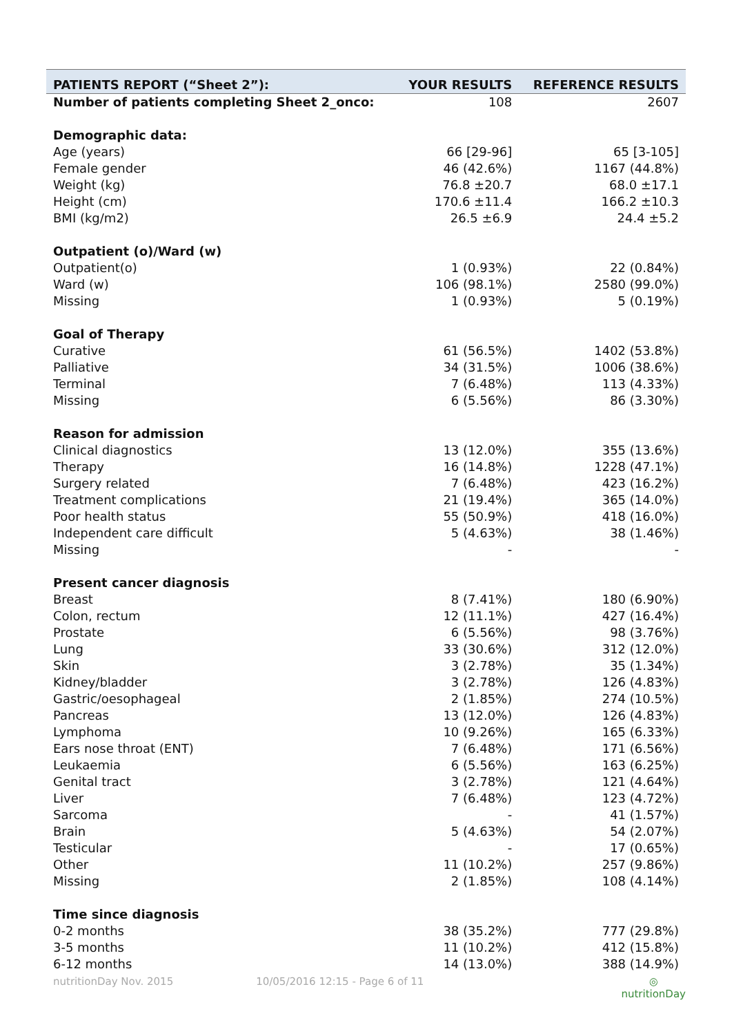| PATIENTS REPORT (“Sheet 2”): | YOUR RESULTS | REFERENCE RESULTS |
| --- | --- | --- |
| Number of patients completing Sheet 2_onco: | 108 | 2607 |
| Demographic data: | | |
| Age (years) | 66 [29-96] | 65 [3-105] |
| Female gender | 46 (42.6%) | 1167 (44.8%) |
| Weight (kg) | 76.8 ±20.7 | 68.0 ±17.1 |
| Height (cm) | 170.6 ±11.4 | 166.2 ±10.3 |
| BMI (kg/m2) | 26.5 ±6.9 | 24.4 ±5.2 |
| Outpatient (o)/Ward (w) | | |
| Outpatient(o) | 1 (0.93%) | 22 (0.84%) |
| Ward (w) | 106 (98.1%) | 2580 (99.0%) |
| Missing | 1 (0.93%) | 5 (0.19%) |
| Goal of Therapy | | |
| Curative | 61 (56.5%) | 1402 (53.8%) |
| Palliative | 34 (31.5%) | 1006 (38.6%) |
| Terminal | 7 (6.48%) | 113 (4.33%) |
| Missing | 6 (5.56%) | 86 (3.30%) |
| Reason for admission | | |
| Clinical diagnostics | 13 (12.0%) | 355 (13.6%) |
| Therapy | 16 (14.8%) | 1228 (47.1%) |
| Surgery related | 7 (6.48%) | 423 (16.2%) |
| Treatment complications | 21 (19.4%) | 365 (14.0%) |
| Poor health status | 55 (50.9%) | 418 (16.0%) |
| Independent care difficult | 5 (4.63%) | 38 (1.46%) |
| Missing | - | - |
| Present cancer diagnosis | | |
| Breast | 8 (7.41%) | 180 (6.90%) |
| Colon, rectum | 12 (11.1%) | 427 (16.4%) |
| Prostate | 6 (5.56%) | 98 (3.76%) |
| Lung | 33 (30.6%) | 312 (12.0%) |
| Skin | 3 (2.78%) | 35 (1.34%) |
| Kidney/bladder | 3 (2.78%) | 126 (4.83%) |
| Gastric/oesophageal | 2 (1.85%) | 274 (10.5%) |
| Pancreas | 13 (12.0%) | 126 (4.83%) |
| Lymphoma | 10 (9.26%) | 165 (6.33%) |
| Ears nose throat (ENT) | 7 (6.48%) | 171 (6.56%) |
| Leukaemia | 6 (5.56%) | 163 (6.25%) |
| Genital tract | 3 (2.78%) | 121 (4.64%) |
| Liver | 7 (6.48%) | 123 (4.72%) |
| Sarcoma | - | 41 (1.57%) |
| Brain | 5 (4.63%) | 54 (2.07%) |
| Testicular | - | 17 (0.65%) |
| Other | 11 (10.2%) | 257 (9.86%) |
| Missing | 2 (1.85%) | 108 (4.14%) |
| Time since diagnosis | | |
| 0-2 months | 38 (35.2%) | 777 (29.8%) |
| 3-5 months | 11 (10.2%) | 412 (15.8%) |
| 6-12 months | 14 (13.0%) | 388 (14.9%) |
nutritionDay Nov. 2015 10/05/2016 12:15 - Page 6 of 11 ◎
nutritionDay